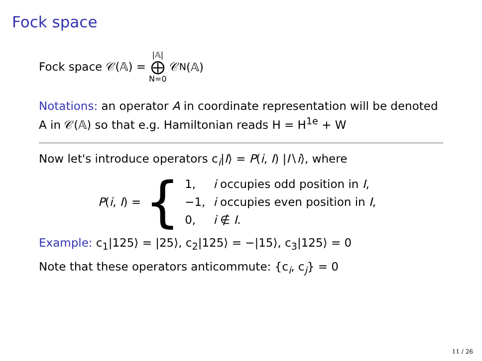Fock space
Fock space 𝒞(𝔸) = |𝔸| ⨁ N=0 𝒞<sub>N</sub>(𝔸)
Notations: an operator A in coordinate representation will be denoted A in 𝒞(𝔸) so that e.g. Hamiltonian reads H = H<sup>1e</sup> + W
Now let's introduce operators c<sub>i</sub>|I⟩ = P(i, I) |I∖i⟩, where
P(i, I) = {
| 1, | i occupies odd position in I , |
| −1, | i occupies even position in I , |
| 0, | i ∉ I . |
Example: c<sub>1</sub>|125⟩ = |25⟩, c<sub>2</sub>|125⟩ = −|15⟩, c<sub>3</sub>|125⟩ = 0
Note that these operators anticommute: {c<sub>i</sub>, c<sub>j</sub>} = 0
11 / 26